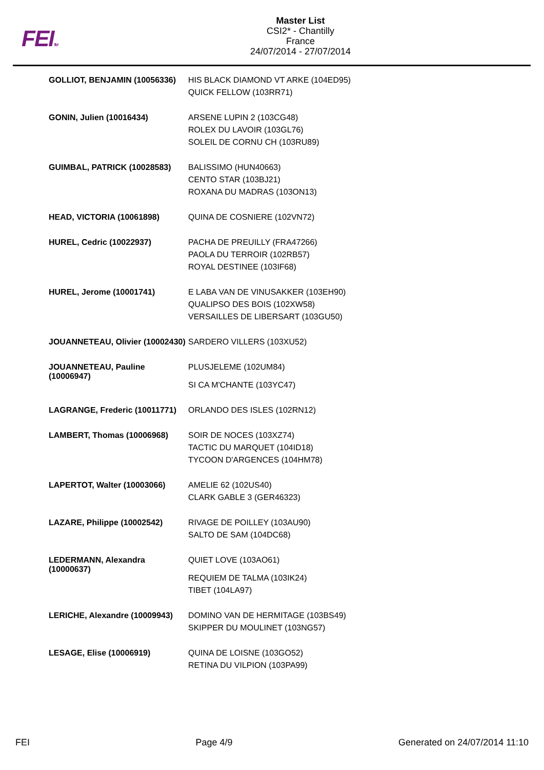FEITM
Master List
CSI2* - Chantilly
France
24/07/2014 - 27/07/2014
| GOLLIOT, BENJAMIN (10056336) | HIS BLACK DIAMOND VT ARKE (104ED95) QUICK FELLOW (103RR71) |
| GONIN, Julien (10016434) | ARSENE LUPIN 2 (103CG48) ROLEX DU LAVOIR (103GL76) SOLEIL DE CORNU CH (103RU89) |
| GUIMBAL, PATRICK (10028583) | BALISSIMO (HUN40663) CENTO STAR (103BJ21) ROXANA DU MADRAS (103ON13) |
| HEAD, VICTORIA (10061898) | QUINA DE COSNIERE (102VN72) |
| HUREL, Cedric (10022937) | PACHA DE PREUILLY (FRA47266) PAOLA DU TERROIR (102RB57) ROYAL DESTINEE (103IF68) |
| HUREL, Jerome (10001741) | E LABA VAN DE VINUSAKKER (103EH90) QUALIPSO DES BOIS (102XW58) VERSAILLES DE LIBERSART (103GU50) |
| JOUANNETEAU, Olivier (10002430) | SARDERO VILLERS (103XU52) |
| JOUANNETEAU, Pauline (10006947) | PLUSJELEME (102UM84) SI CA M'CHANTE (103YC47) |
| LAGRANGE, Frederic (10011771) | ORLANDO DES ISLES (102RN12) |
| LAMBERT, Thomas (10006968) | SOIR DE NOCES (103XZ74) TACTIC DU MARQUET (104ID18) TYCOON D'ARGENCES (104HM78) |
| LAPERTOT, Walter (10003066) | AMELIE 62 (102US40) CLARK GABLE 3 (GER46323) |
| LAZARE, Philippe (10002542) | RIVAGE DE POILLEY (103AU90) SALTO DE SAM (104DC68) |
| LEDERMANN, Alexandra (10000637) | QUIET LOVE (103AO61) REQUIEM DE TALMA (103IK24) TIBET (104LA97) |
| LERICHE, Alexandre (10009943) | DOMINO VAN DE HERMITAGE (103BS49) SKIPPER DU MOULINET (103NG57) |
| LESAGE, Elise (10006919) | QUINA DE LOISNE (103GO52) RETINA DU VILPION (103PA99) |
FEI Page 4/9 Generated on 24/07/2014 11:10